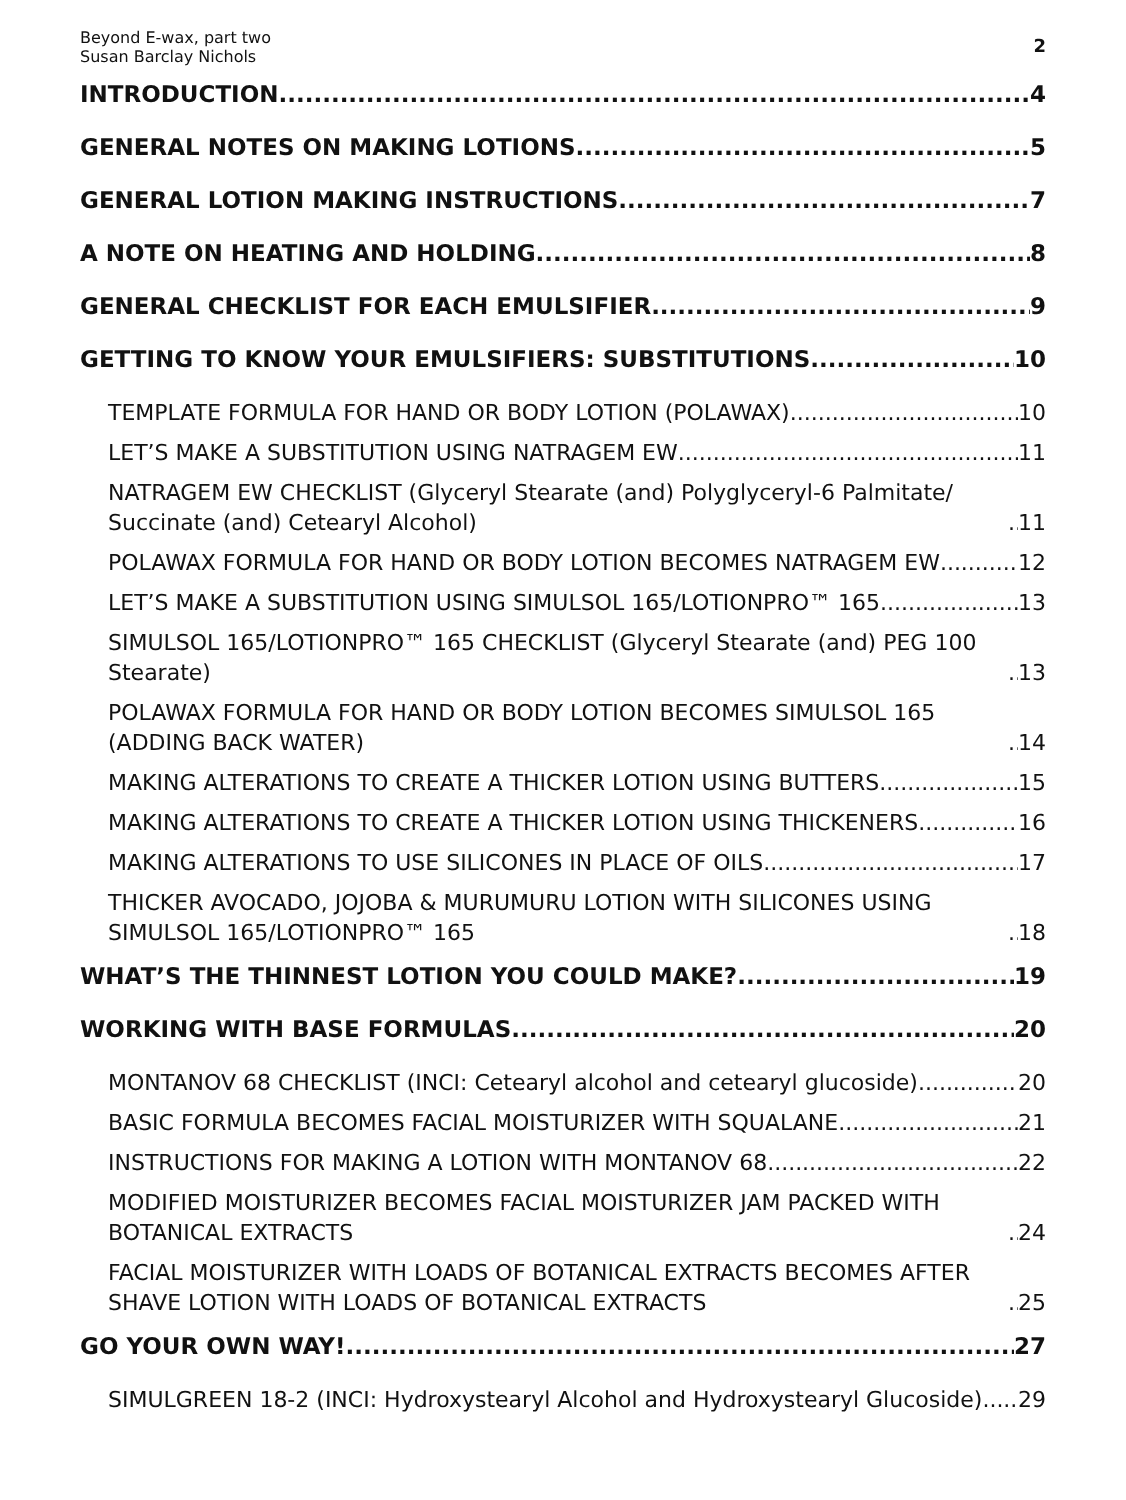Beyond E-wax, part two
Susan Barclay Nichols
2
INTRODUCTION 4
GENERAL NOTES ON MAKING LOTIONS 5
GENERAL LOTION MAKING INSTRUCTIONS 7
A NOTE ON HEATING AND HOLDING 8
GENERAL CHECKLIST FOR EACH EMULSIFIER 9
GETTING TO KNOW YOUR EMULSIFIERS: SUBSTITUTIONS 10
TEMPLATE FORMULA FOR HAND OR BODY LOTION (POLAWAX) 10
LET’S MAKE A SUBSTITUTION USING NATRAGEM EW 11
NATRAGEM EW CHECKLIST (Glyceryl Stearate (and) Polyglyceryl-6 Palmitate/ Succinate (and) Cetearyl Alcohol) 11
POLAWAX FORMULA FOR HAND OR BODY LOTION BECOMES NATRAGEM EW 12
LET’S MAKE A SUBSTITUTION USING SIMULSOL 165/LOTIONPRO™ 165 13
SIMULSOL 165/LOTIONPRO™ 165 CHECKLIST (Glyceryl Stearate (and) PEG 100 Stearate) 13
POLAWAX FORMULA FOR HAND OR BODY LOTION BECOMES SIMULSOL 165 (ADDING BACK WATER) 14
MAKING ALTERATIONS TO CREATE A THICKER LOTION USING BUTTERS 15
MAKING ALTERATIONS TO CREATE A THICKER LOTION USING THICKENERS 16
MAKING ALTERATIONS TO USE SILICONES IN PLACE OF OILS 17
THICKER AVOCADO, JOJOBA & MURUMURU LOTION WITH SILICONES USING SIMULSOL 165/LOTIONPRO™ 165 18
WHAT’S THE THINNEST LOTION YOU COULD MAKE? 19
WORKING WITH BASE FORMULAS 20
MONTANOV 68 CHECKLIST (INCI: Cetearyl alcohol and cetearyl glucoside) 20
BASIC FORMULA BECOMES FACIAL MOISTURIZER WITH SQUALANE 21
INSTRUCTIONS FOR MAKING A LOTION WITH MONTANOV 68 22
MODIFIED MOISTURIZER BECOMES FACIAL MOISTURIZER JAM PACKED WITH BOTANICAL EXTRACTS 24
FACIAL MOISTURIZER WITH LOADS OF BOTANICAL EXTRACTS BECOMES AFTER SHAVE LOTION WITH LOADS OF BOTANICAL EXTRACTS 25
GO YOUR OWN WAY! 27
SIMULGREEN 18-2 (INCI: Hydroxystearyl Alcohol and Hydroxystearyl Glucoside) 29